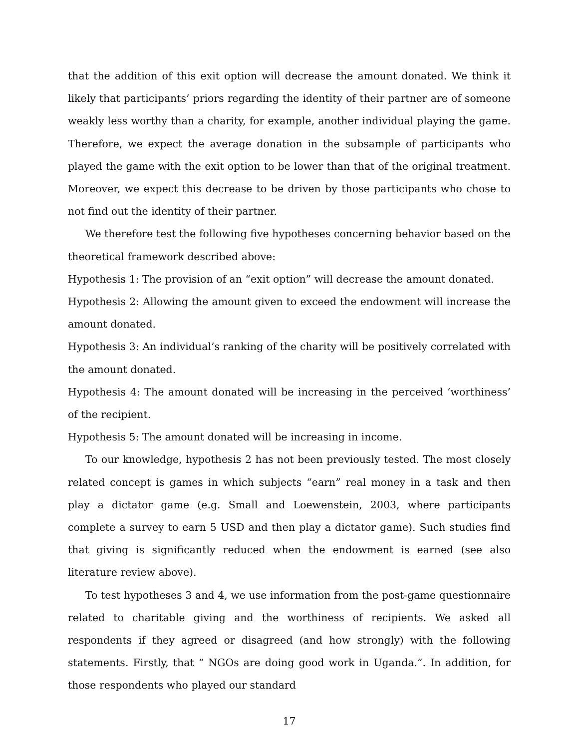that the addition of this exit option will decrease the amount donated. We think it likely that participants’ priors regarding the identity of their partner are of someone weakly less worthy than a charity, for example, another individual playing the game. Therefore, we expect the average donation in the subsample of participants who played the game with the exit option to be lower than that of the original treatment. Moreover, we expect this decrease to be driven by those participants who chose to not find out the identity of their partner.
We therefore test the following five hypotheses concerning behavior based on the theoretical framework described above:
Hypothesis 1: The provision of an “exit option” will decrease the amount donated.
Hypothesis 2: Allowing the amount given to exceed the endowment will increase the amount donated.
Hypothesis 3: An individual’s ranking of the charity will be positively correlated with the amount donated.
Hypothesis 4: The amount donated will be increasing in the perceived ‘worthiness’ of the recipient.
Hypothesis 5: The amount donated will be increasing in income.
To our knowledge, hypothesis 2 has not been previously tested. The most closely related concept is games in which subjects “earn” real money in a task and then play a dictator game (e.g. Small and Loewenstein, 2003, where participants complete a survey to earn 5 USD and then play a dictator game). Such studies find that giving is significantly reduced when the endowment is earned (see also literature review above).
To test hypotheses 3 and 4, we use information from the post-game questionnaire related to charitable giving and the worthiness of recipients. We asked all respondents if they agreed or disagreed (and how strongly) with the following statements. Firstly, that “ NGOs are doing good work in Uganda.”. In addition, for those respondents who played our standard
17